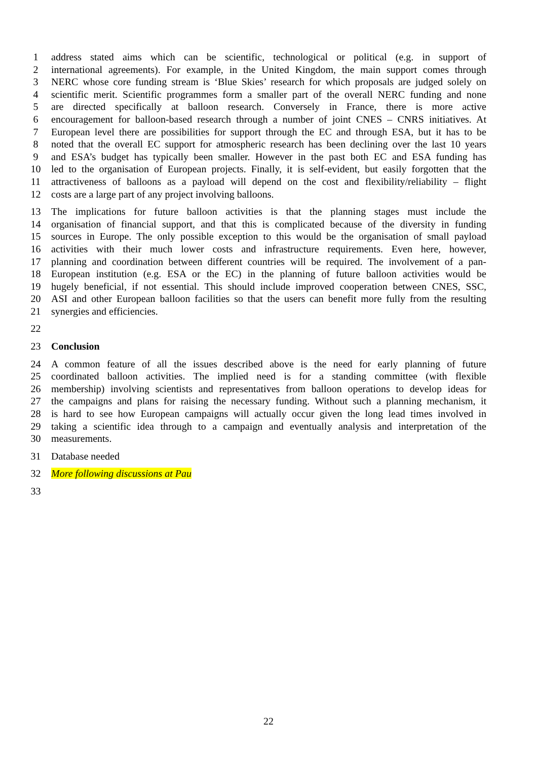1 address stated aims which can be scientific, technological or political (e.g. in support of
2 international agreements). For example, in the United Kingdom, the main support comes through
3 NERC whose core funding stream is ‘Blue Skies’ research for which proposals are judged solely on
4 scientific merit. Scientific programmes form a smaller part of the overall NERC funding and none
5 are directed specifically at balloon research. Conversely in France, there is more active
6 encouragement for balloon-based research through a number of joint CNES – CNRS initiatives. At
7 European level there are possibilities for support through the EC and through ESA, but it has to be
8 noted that the overall EC support for atmospheric research has been declining over the last 10 years
9 and ESA’s budget has typically been smaller. However in the past both EC and ESA funding has
10 led to the organisation of European projects. Finally, it is self-evident, but easily forgotten that the
11 attractiveness of balloons as a payload will depend on the cost and flexibility/reliability – flight
12 costs are a large part of any project involving balloons.
13 The implications for future balloon activities is that the planning stages must include the
14 organisation of financial support, and that this is complicated because of the diversity in funding
15 sources in Europe. The only possible exception to this would be the organisation of small payload
16 activities with their much lower costs and infrastructure requirements. Even here, however,
17 planning and coordination between different countries will be required. The involvement of a pan-
18 European institution (e.g. ESA or the EC) in the planning of future balloon activities would be
19 hugely beneficial, if not essential. This should include improved cooperation between CNES, SSC,
20 ASI and other European balloon facilities so that the users can benefit more fully from the resulting
21 synergies and efficiencies.
22
23 Conclusion
24 A common feature of all the issues described above is the need for early planning of future
25 coordinated balloon activities. The implied need is for a standing committee (with flexible
26 membership) involving scientists and representatives from balloon operations to develop ideas for
27 the campaigns and plans for raising the necessary funding. Without such a planning mechanism, it
28 is hard to see how European campaigns will actually occur given the long lead times involved in
29 taking a scientific idea through to a campaign and eventually analysis and interpretation of the
30 measurements.
31 Database needed
32 More following discussions at Pau
33
22